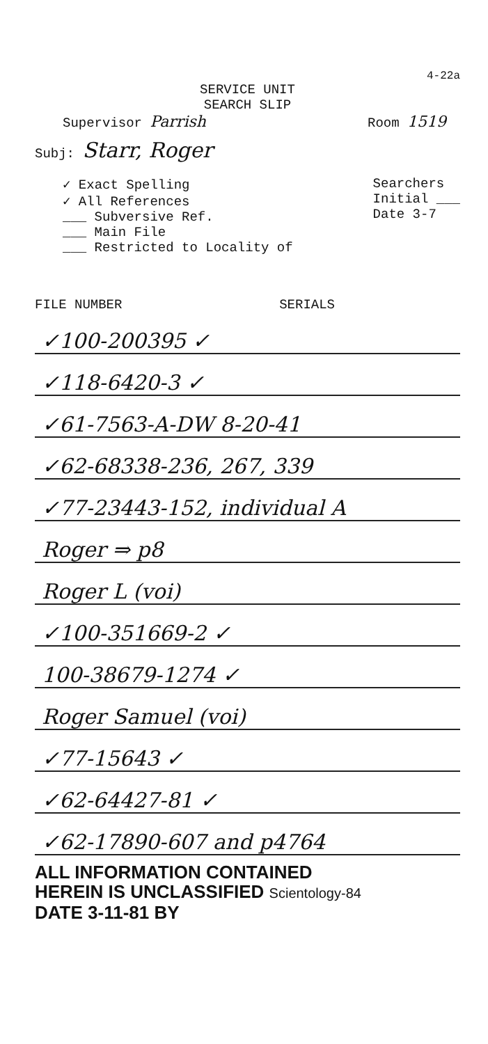4-22a
SERVICE UNIT
SEARCH SLIP
Supervisor Parrish Room 1519
Subj: Starr, Roger
✓ Exact Spelling
✓ All References
___ Subversive Ref.
___ Main File
___ Restricted to Locality of
Searchers
Initial ___
Date 3-7
FILE NUMBER SERIALS
✓100-200395 ✓
✓118-6420-3 ✓
✓61-7563-A-DW 8-20-41
✓62-68338-236, 267, 339
✓77-23443-152, individual A
Roger ⇒ p8
Roger L (voi)
✓100-351669-2 ✓
100-38679-1274 ✓
Roger Samuel (voi)
✓77-15643 ✓
✓62-64427-81 ✓
✓62-17890-607 and p4764
ALL INFORMATION CONTAINED
HEREIN IS UNCLASSIFIED Scientology-84
DATE 3-11-81 BY